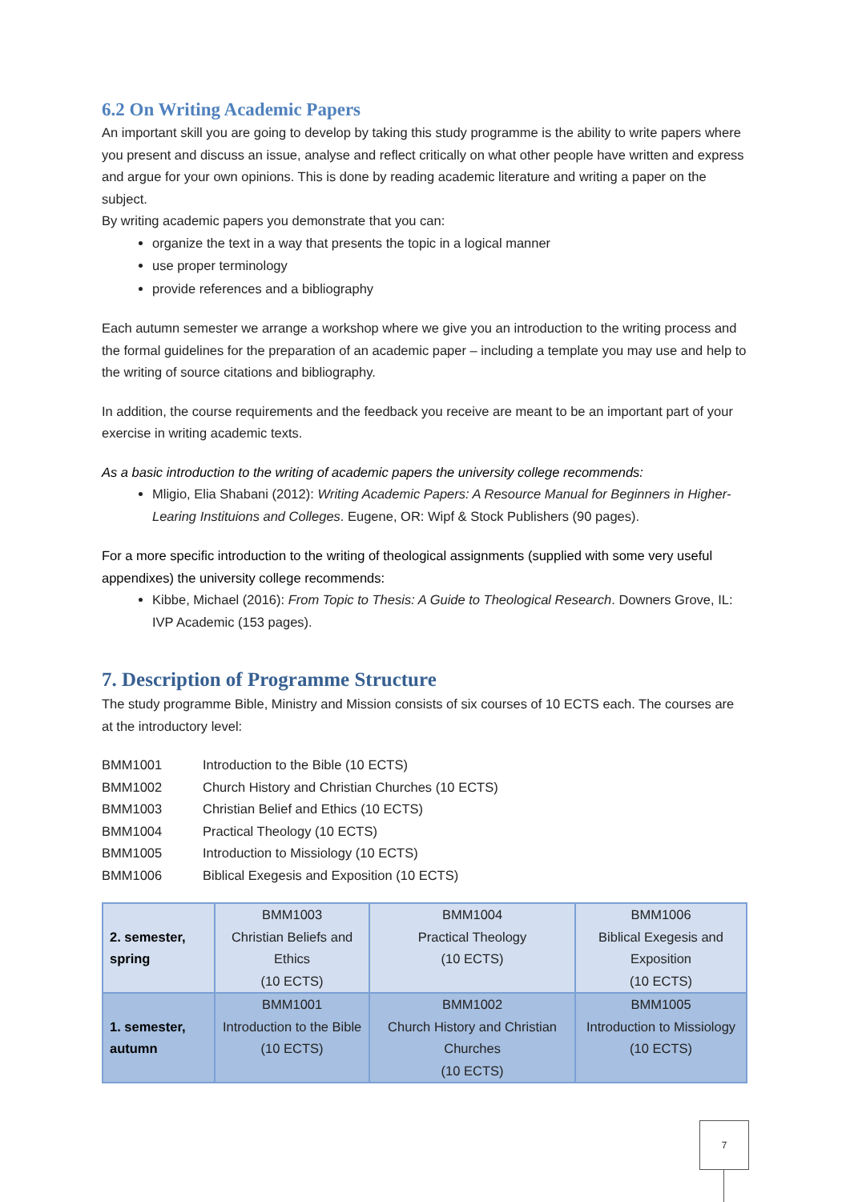6.2 On Writing Academic Papers
An important skill you are going to develop by taking this study programme is the ability to write papers where you present and discuss an issue, analyse and reflect critically on what other people have written and express and argue for your own opinions. This is done by reading academic literature and writing a paper on the subject.
By writing academic papers you demonstrate that you can:
organize the text in a way that presents the topic in a logical manner
use proper terminology
provide references and a bibliography
Each autumn semester we arrange a workshop where we give you an introduction to the writing process and the formal guidelines for the preparation of an academic paper – including a template you may use and help to the writing of source citations and bibliography.
In addition, the course requirements and the feedback you receive are meant to be an important part of your exercise in writing academic texts.
As a basic introduction to the writing of academic papers the university college recommends:
Mligio, Elia Shabani (2012): Writing Academic Papers: A Resource Manual for Beginners in Higher-Learing Instituions and Colleges. Eugene, OR: Wipf & Stock Publishers (90 pages).
For a more specific introduction to the writing of theological assignments (supplied with some very useful appendixes) the university college recommends:
Kibbe, Michael (2016): From Topic to Thesis: A Guide to Theological Research. Downers Grove, IL: IVP Academic (153 pages).
7. Description of Programme Structure
The study programme Bible, Ministry and Mission consists of six courses of 10 ECTS each. The courses are at the introductory level:
| BMM1001 | Introduction to the Bible (10 ECTS) |
| BMM1002 | Church History and Christian Churches (10 ECTS) |
| BMM1003 | Christian Belief and Ethics (10 ECTS) |
| BMM1004 | Practical Theology (10 ECTS) |
| BMM1005 | Introduction to Missiology (10 ECTS) |
| BMM1006 | Biblical Exegesis and Exposition (10 ECTS) |
| 2. semester, spring | BMM1003 Christian Beliefs and Ethics (10 ECTS) | BMM1004 Practical Theology (10 ECTS) | BMM1006 Biblical Exegesis and Exposition (10 ECTS) |
| 1. semester, autumn | BMM1001 Introduction to the Bible (10 ECTS) | BMM1002 Church History and Christian Churches (10 ECTS) | BMM1005 Introduction to Missiology (10 ECTS) |
7